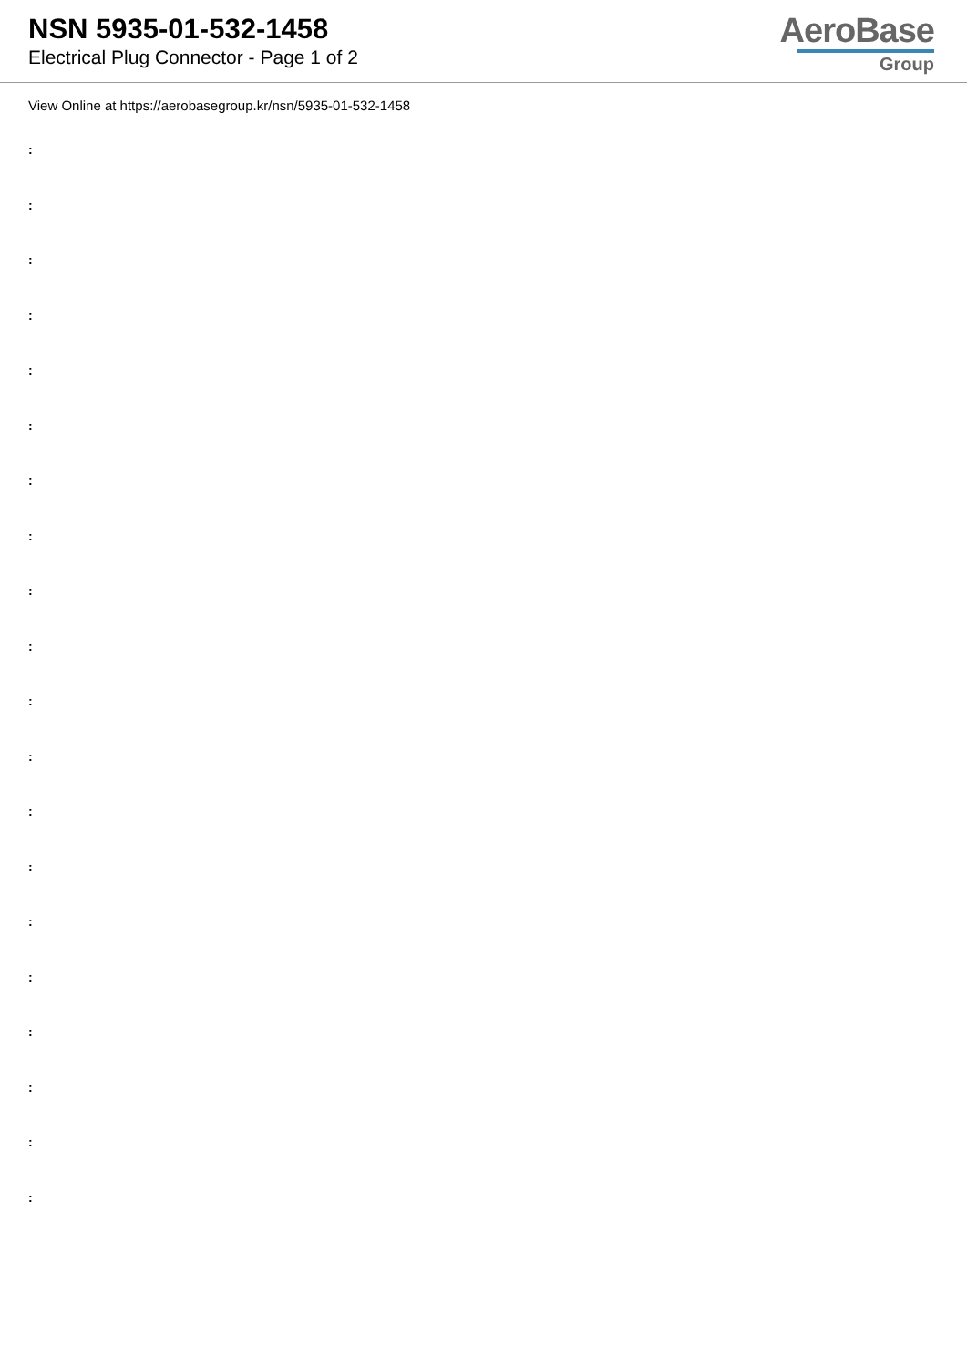NSN 5935-01-532-1458
Electrical Plug Connector - Page 1 of 2
AeroBase
Group
View Online at https://aerobasegroup.kr/nsn/5935-01-532-1458
:
:
:
:
:
:
:
:
:
:
:
:
:
:
:
:
:
:
:
: